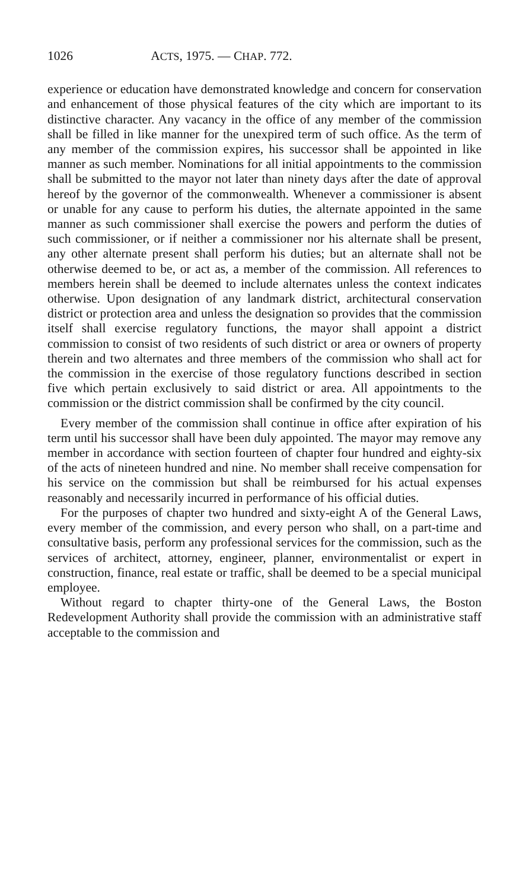1026 ACTS, 1975. — CHAP. 772.
experience or education have demonstrated knowledge and concern for conservation and enhancement of those physical features of the city which are important to its distinctive character. Any vacancy in the office of any member of the commission shall be filled in like manner for the unexpired term of such office. As the term of any member of the commission expires, his successor shall be appointed in like manner as such member. Nominations for all initial appointments to the commission shall be submitted to the mayor not later than ninety days after the date of approval hereof by the governor of the commonwealth. Whenever a commissioner is absent or unable for any cause to perform his duties, the alternate appointed in the same manner as such commissioner shall exercise the powers and perform the duties of such commissioner, or if neither a commissioner nor his alternate shall be present, any other alternate present shall perform his duties; but an alternate shall not be otherwise deemed to be, or act as, a member of the commission. All references to members herein shall be deemed to include alternates unless the context indicates otherwise. Upon designation of any landmark district, architectural conservation district or protection area and unless the designation so provides that the commission itself shall exercise regulatory functions, the mayor shall appoint a district commission to consist of two residents of such district or area or owners of property therein and two alternates and three members of the commission who shall act for the commission in the exercise of those regulatory functions described in section five which pertain exclusively to said district or area. All appointments to the commission or the district commission shall be confirmed by the city council.
Every member of the commission shall continue in office after expiration of his term until his successor shall have been duly appointed. The mayor may remove any member in accordance with section fourteen of chapter four hundred and eighty-six of the acts of nineteen hundred and nine. No member shall receive compensation for his service on the commission but shall be reimbursed for his actual expenses reasonably and necessarily incurred in performance of his official duties.
For the purposes of chapter two hundred and sixty-eight A of the General Laws, every member of the commission, and every person who shall, on a part-time and consultative basis, perform any professional services for the commission, such as the services of architect, attorney, engineer, planner, environmentalist or expert in construction, finance, real estate or traffic, shall be deemed to be a special municipal employee.
Without regard to chapter thirty-one of the General Laws, the Boston Redevelopment Authority shall provide the commission with an administrative staff acceptable to the commission and